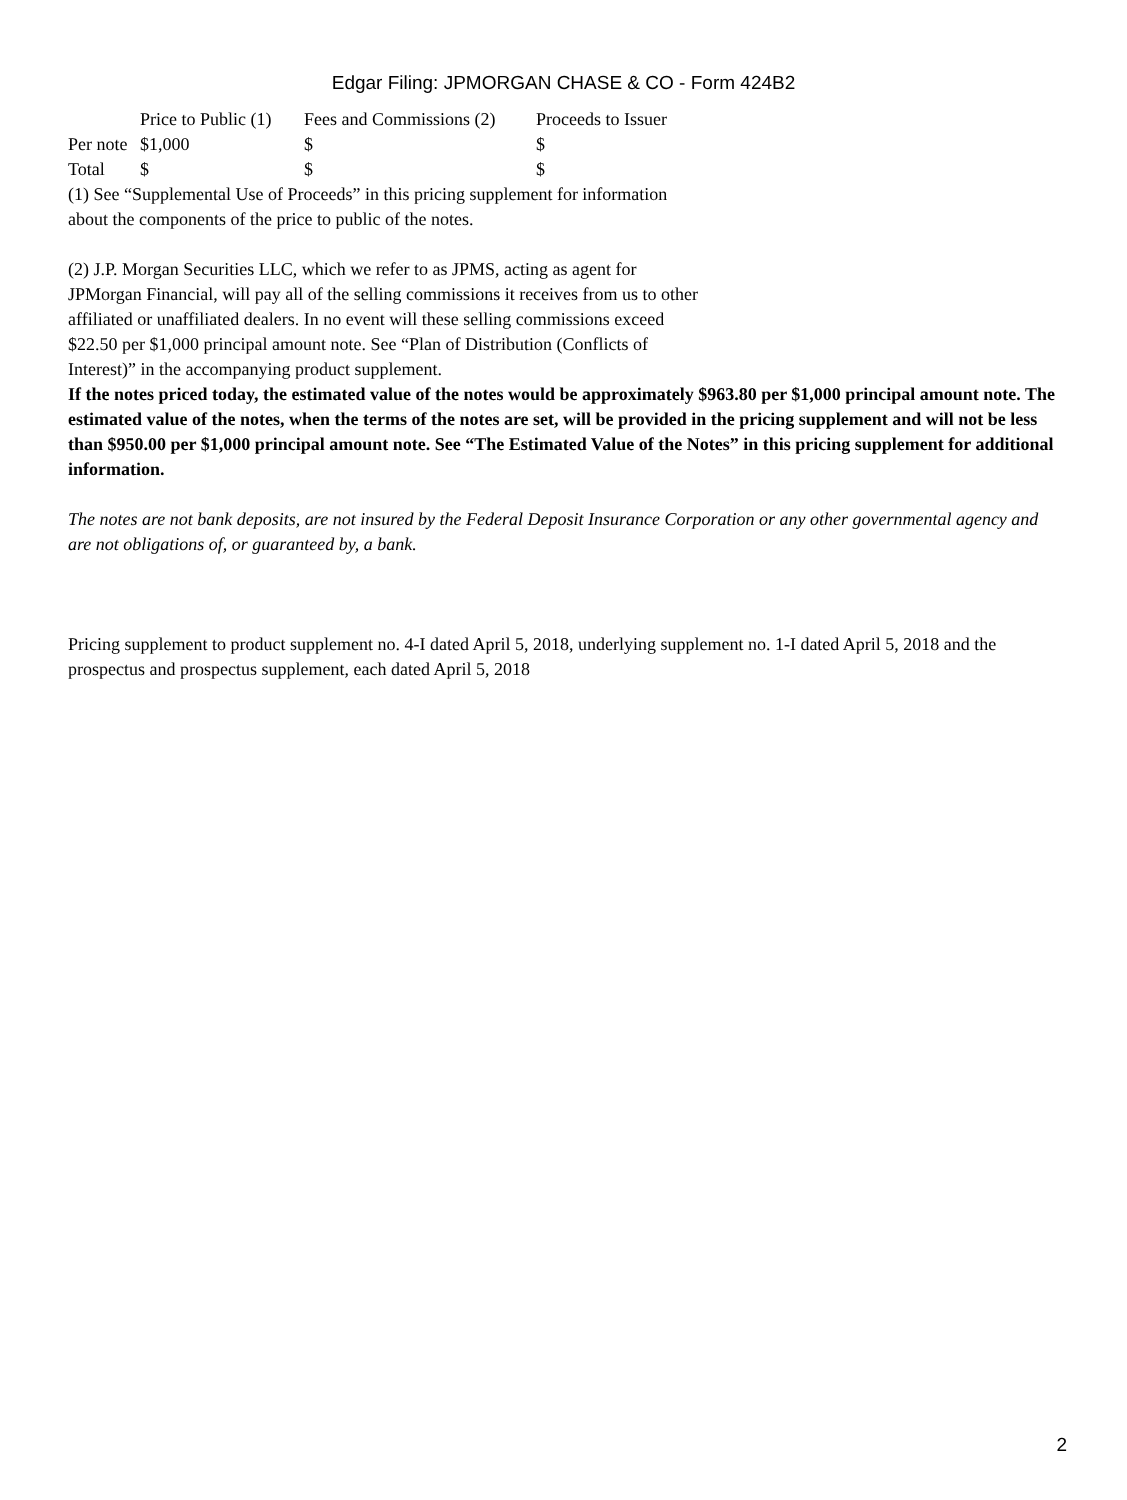Edgar Filing: JPMORGAN CHASE & CO - Form 424B2
| | Price to Public (1) | Fees and Commissions (2) | Proceeds to Issuer |
| --- | --- | --- | --- |
| Per note | $1,000 | $ | $ |
| Total | $ | $ | $ |
(1) See “Supplemental Use of Proceeds” in this pricing supplement for information about the components of the price to public of the notes.
(2) J.P. Morgan Securities LLC, which we refer to as JPMS, acting as agent for JPMorgan Financial, will pay all of the selling commissions it receives from us to other affiliated or unaffiliated dealers. In no event will these selling commissions exceed $22.50 per $1,000 principal amount note. See “Plan of Distribution (Conflicts of Interest)” in the accompanying product supplement.
If the notes priced today, the estimated value of the notes would be approximately $963.80 per $1,000 principal amount note. The estimated value of the notes, when the terms of the notes are set, will be provided in the pricing supplement and will not be less than $950.00 per $1,000 principal amount note. See “The Estimated Value of the Notes” in this pricing supplement for additional information.
The notes are not bank deposits, are not insured by the Federal Deposit Insurance Corporation or any other governmental agency and are not obligations of, or guaranteed by, a bank.
Pricing supplement to product supplement no. 4-I dated April 5, 2018, underlying supplement no. 1-I dated April 5, 2018 and the prospectus and prospectus supplement, each dated April 5, 2018
2